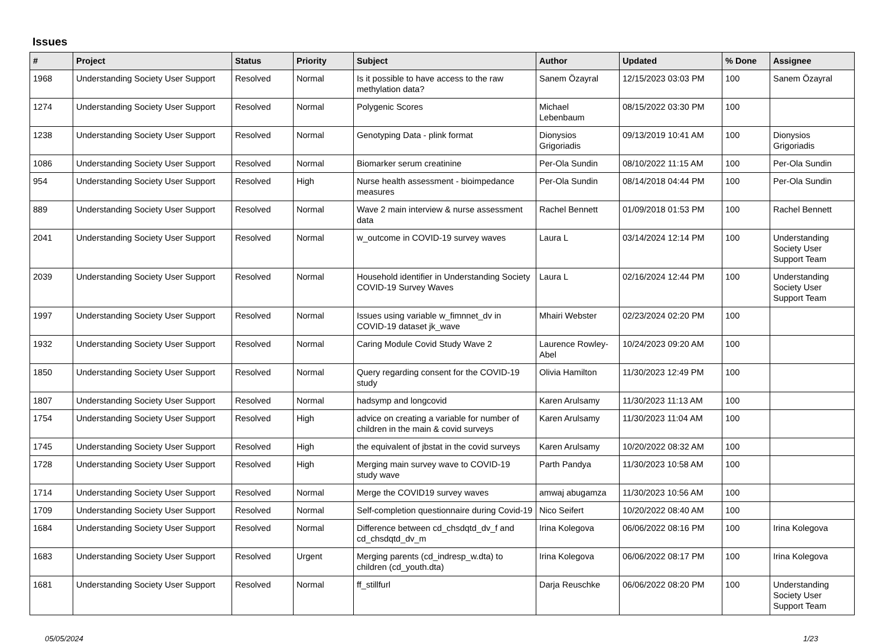Issues
| # | Project | Status | Priority | Subject | Author | Updated | % Done | Assignee |
| --- | --- | --- | --- | --- | --- | --- | --- | --- |
| 1968 | Understanding Society User Support | Resolved | Normal | Is it possible to have access to the raw methylation data? | Sanem Özayral | 12/15/2023 03:03 PM | 100 | Sanem Özayral |
| 1274 | Understanding Society User Support | Resolved | Normal | Polygenic Scores | Michael Lebenbaum | 08/15/2022 03:30 PM | 100 | |
| 1238 | Understanding Society User Support | Resolved | Normal | Genotyping Data - plink format | Dionysios Grigoriadis | 09/13/2019 10:41 AM | 100 | Dionysios Grigoriadis |
| 1086 | Understanding Society User Support | Resolved | Normal | Biomarker serum creatinine | Per-Ola Sundin | 08/10/2022 11:15 AM | 100 | Per-Ola Sundin |
| 954 | Understanding Society User Support | Resolved | High | Nurse health assessment - bioimpedance measures | Per-Ola Sundin | 08/14/2018 04:44 PM | 100 | Per-Ola Sundin |
| 889 | Understanding Society User Support | Resolved | Normal | Wave 2 main interview & nurse assessment data | Rachel Bennett | 01/09/2018 01:53 PM | 100 | Rachel Bennett |
| 2041 | Understanding Society User Support | Resolved | Normal | w_outcome in COVID-19 survey waves | Laura L | 03/14/2024 12:14 PM | 100 | Understanding Society User Support Team |
| 2039 | Understanding Society User Support | Resolved | Normal | Household identifier in Understanding Society COVID-19 Survey Waves | Laura L | 02/16/2024 12:44 PM | 100 | Understanding Society User Support Team |
| 1997 | Understanding Society User Support | Resolved | Normal | Issues using variable w_fimnnet_dv in COVID-19 dataset jk_wave | Mhairi Webster | 02/23/2024 02:20 PM | 100 | |
| 1932 | Understanding Society User Support | Resolved | Normal | Caring Module Covid Study Wave 2 | Laurence Rowley-Abel | 10/24/2023 09:20 AM | 100 | |
| 1850 | Understanding Society User Support | Resolved | Normal | Query regarding consent for the COVID-19 study | Olivia Hamilton | 11/30/2023 12:49 PM | 100 | |
| 1807 | Understanding Society User Support | Resolved | Normal | hadsymp and longcovid | Karen Arulsamy | 11/30/2023 11:13 AM | 100 | |
| 1754 | Understanding Society User Support | Resolved | High | advice on creating a variable for number of children in the main & covid surveys | Karen Arulsamy | 11/30/2023 11:04 AM | 100 | |
| 1745 | Understanding Society User Support | Resolved | High | the equivalent of jbstat in the covid surveys | Karen Arulsamy | 10/20/2022 08:32 AM | 100 | |
| 1728 | Understanding Society User Support | Resolved | High | Merging main survey wave to COVID-19 study wave | Parth Pandya | 11/30/2023 10:58 AM | 100 | |
| 1714 | Understanding Society User Support | Resolved | Normal | Merge the COVID19 survey waves | amwaj abugamza | 11/30/2023 10:56 AM | 100 | |
| 1709 | Understanding Society User Support | Resolved | Normal | Self-completion questionnaire during Covid-19 | Nico Seifert | 10/20/2022 08:40 AM | 100 | |
| 1684 | Understanding Society User Support | Resolved | Normal | Difference between cd_chsdqtd_dv_f and cd_chsdqtd_dv_m | Irina Kolegova | 06/06/2022 08:16 PM | 100 | Irina Kolegova |
| 1683 | Understanding Society User Support | Resolved | Urgent | Merging parents (cd_indresp_w.dta) to children (cd_youth.dta) | Irina Kolegova | 06/06/2022 08:17 PM | 100 | Irina Kolegova |
| 1681 | Understanding Society User Support | Resolved | Normal | ff_stillfurl | Darja Reuschke | 06/06/2022 08:20 PM | 100 | Understanding Society User Support Team |
05/05/2024 1/23